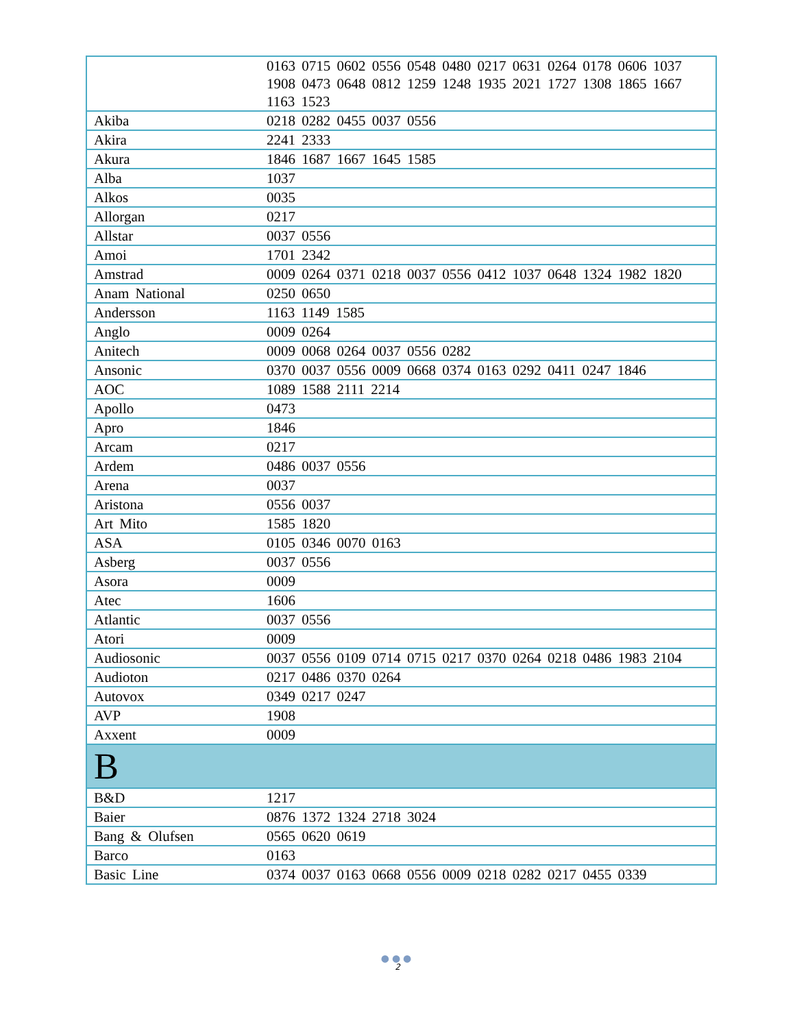| | 0163 0715 0602 0556 0548 0480 0217 0631 0264 0178 0606 1037 1908 0473 0648 0812 1259 1248 1935 2021 1727 1308 1865 1667 1163 1523 |
| Akiba | 0218 0282 0455 0037 0556 |
| Akira | 2241 2333 |
| Akura | 1846 1687 1667 1645 1585 |
| Alba | 1037 |
| Alkos | 0035 |
| Allorgan | 0217 |
| Allstar | 0037 0556 |
| Amoi | 1701 2342 |
| Amstrad | 0009 0264 0371 0218 0037 0556 0412 1037 0648 1324 1982 1820 |
| Anam National | 0250 0650 |
| Andersson | 1163 1149 1585 |
| Anglo | 0009 0264 |
| Anitech | 0009 0068 0264 0037 0556 0282 |
| Ansonic | 0370 0037 0556 0009 0668 0374 0163 0292 0411 0247 1846 |
| AOC | 1089 1588 2111 2214 |
| Apollo | 0473 |
| Apro | 1846 |
| Arcam | 0217 |
| Ardem | 0486 0037 0556 |
| Arena | 0037 |
| Aristona | 0556 0037 |
| Art Mito | 1585 1820 |
| ASA | 0105 0346 0070 0163 |
| Asberg | 0037 0556 |
| Asora | 0009 |
| Atec | 1606 |
| Atlantic | 0037 0556 |
| Atori | 0009 |
| Audiosonic | 0037 0556 0109 0714 0715 0217 0370 0264 0218 0486 1983 2104 |
| Audioton | 0217 0486 0370 0264 |
| Autovox | 0349 0217 0247 |
| AVP | 1908 |
| Axxent | 0009 |
| B | |
| B&D | 1217 |
| Baier | 0876 1372 1324 2718 3024 |
| Bang & Olufsen | 0565 0620 0619 |
| Barco | 0163 |
| Basic Line | 0374 0037 0163 0668 0556 0009 0218 0282 0217 0455 0339 |
●●●
2